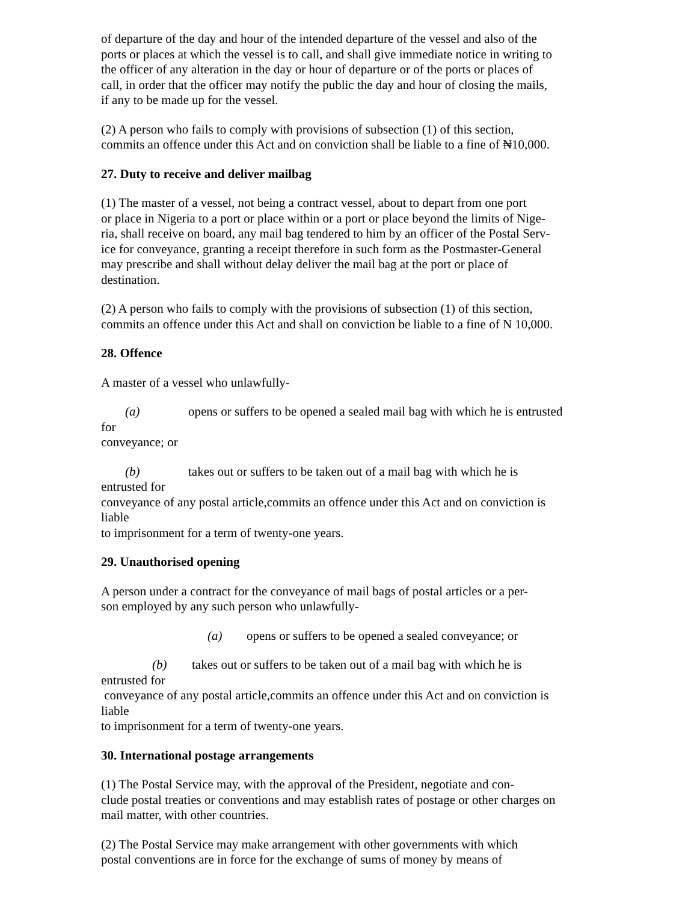of departure of the day and hour of the intended departure of the vessel and also of the
ports or places at which the vessel is to call, and shall give immediate notice in writing to
the officer of any alteration in the day or hour of departure or of the ports or places of
call, in order that the officer may notify the public the day and hour of closing the mails,
if any to be made up for the vessel.
(2) A person who fails to comply with provisions of subsection (1) of this section,
commits an offence under this Act and on conviction shall be liable to a fine of ₦10,000.
27. Duty to receive and deliver mailbag
(1) The master of a vessel, not being a contract vessel, about to depart from one port
or place in Nigeria to a port or place within or a port or place beyond the limits of Nige-
ria, shall receive on board, any mail bag tendered to him by an officer of the Postal Serv-
ice for conveyance, granting a receipt therefore in such form as the Postmaster-General
may prescribe and shall without delay deliver the mail bag at the port or place of
destination.
(2) A person who fails to comply with the provisions of subsection (1) of this section,
commits an offence under this Act and shall on conviction be liable to a fine of N 10,000.
28. Offence
A master of a vessel who unlawfully-
(a) opens or suffers to be opened a sealed mail bag with which he is entrusted
for
conveyance; or
(b) takes out or suffers to be taken out of a mail bag with which he is
entrusted for
conveyance of any postal article,commits an offence under this Act and on conviction is
liable
to imprisonment for a term of twenty-one years.
29. Unauthorised opening
A person under a contract for the conveyance of mail bags of postal articles or a per-
son employed by any such person who unlawfully-
(a) opens or suffers to be opened a sealed conveyance; or
(b) takes out or suffers to be taken out of a mail bag with which he is
entrusted for
conveyance of any postal article,commits an offence under this Act and on conviction is
liable
to imprisonment for a term of twenty-one years.
30. International postage arrangements
(1) The Postal Service may, with the approval of the President, negotiate and con-
clude postal treaties or conventions and may establish rates of postage or other charges on
mail matter, with other countries.
(2) The Postal Service may make arrangement with other governments with which
postal conventions are in force for the exchange of sums of money by means of